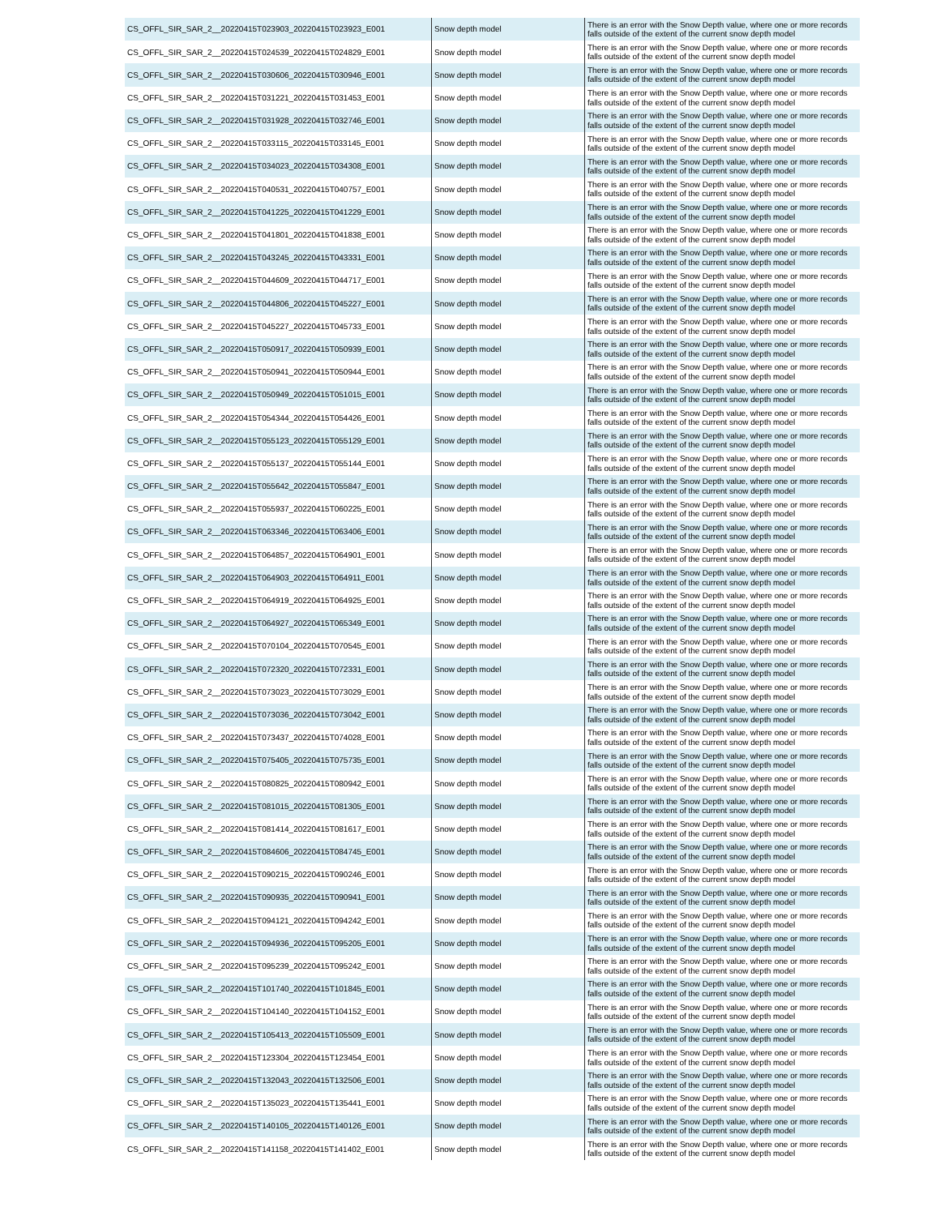| CS_OFFL_SIR_SAR_2__20220415T023903_20220415T023923_E001 | Snow depth model | There is an error with the Snow Depth value, where one or more records falls outside of the extent of the current snow depth model |
| CS_OFFL_SIR_SAR_2__20220415T024539_20220415T024829_E001 | Snow depth model | There is an error with the Snow Depth value, where one or more records falls outside of the extent of the current snow depth model |
| CS_OFFL_SIR_SAR_2__20220415T030606_20220415T030946_E001 | Snow depth model | There is an error with the Snow Depth value, where one or more records falls outside of the extent of the current snow depth model |
| CS_OFFL_SIR_SAR_2__20220415T031221_20220415T031453_E001 | Snow depth model | There is an error with the Snow Depth value, where one or more records falls outside of the extent of the current snow depth model |
| CS_OFFL_SIR_SAR_2__20220415T031928_20220415T032746_E001 | Snow depth model | There is an error with the Snow Depth value, where one or more records falls outside of the extent of the current snow depth model |
| CS_OFFL_SIR_SAR_2__20220415T033115_20220415T033145_E001 | Snow depth model | There is an error with the Snow Depth value, where one or more records falls outside of the extent of the current snow depth model |
| CS_OFFL_SIR_SAR_2__20220415T034023_20220415T034308_E001 | Snow depth model | There is an error with the Snow Depth value, where one or more records falls outside of the extent of the current snow depth model |
| CS_OFFL_SIR_SAR_2__20220415T040531_20220415T040757_E001 | Snow depth model | There is an error with the Snow Depth value, where one or more records falls outside of the extent of the current snow depth model |
| CS_OFFL_SIR_SAR_2__20220415T041225_20220415T041229_E001 | Snow depth model | There is an error with the Snow Depth value, where one or more records falls outside of the extent of the current snow depth model |
| CS_OFFL_SIR_SAR_2__20220415T041801_20220415T041838_E001 | Snow depth model | There is an error with the Snow Depth value, where one or more records falls outside of the extent of the current snow depth model |
| CS_OFFL_SIR_SAR_2__20220415T043245_20220415T043331_E001 | Snow depth model | There is an error with the Snow Depth value, where one or more records falls outside of the extent of the current snow depth model |
| CS_OFFL_SIR_SAR_2__20220415T044609_20220415T044717_E001 | Snow depth model | There is an error with the Snow Depth value, where one or more records falls outside of the extent of the current snow depth model |
| CS_OFFL_SIR_SAR_2__20220415T044806_20220415T045227_E001 | Snow depth model | There is an error with the Snow Depth value, where one or more records falls outside of the extent of the current snow depth model |
| CS_OFFL_SIR_SAR_2__20220415T045227_20220415T045733_E001 | Snow depth model | There is an error with the Snow Depth value, where one or more records falls outside of the extent of the current snow depth model |
| CS_OFFL_SIR_SAR_2__20220415T050917_20220415T050939_E001 | Snow depth model | There is an error with the Snow Depth value, where one or more records falls outside of the extent of the current snow depth model |
| CS_OFFL_SIR_SAR_2__20220415T050941_20220415T050944_E001 | Snow depth model | There is an error with the Snow Depth value, where one or more records falls outside of the extent of the current snow depth model |
| CS_OFFL_SIR_SAR_2__20220415T050949_20220415T051015_E001 | Snow depth model | There is an error with the Snow Depth value, where one or more records falls outside of the extent of the current snow depth model |
| CS_OFFL_SIR_SAR_2__20220415T054344_20220415T054426_E001 | Snow depth model | There is an error with the Snow Depth value, where one or more records falls outside of the extent of the current snow depth model |
| CS_OFFL_SIR_SAR_2__20220415T055123_20220415T055129_E001 | Snow depth model | There is an error with the Snow Depth value, where one or more records falls outside of the extent of the current snow depth model |
| CS_OFFL_SIR_SAR_2__20220415T055137_20220415T055144_E001 | Snow depth model | There is an error with the Snow Depth value, where one or more records falls outside of the extent of the current snow depth model |
| CS_OFFL_SIR_SAR_2__20220415T055642_20220415T055847_E001 | Snow depth model | There is an error with the Snow Depth value, where one or more records falls outside of the extent of the current snow depth model |
| CS_OFFL_SIR_SAR_2__20220415T055937_20220415T060225_E001 | Snow depth model | There is an error with the Snow Depth value, where one or more records falls outside of the extent of the current snow depth model |
| CS_OFFL_SIR_SAR_2__20220415T063346_20220415T063406_E001 | Snow depth model | There is an error with the Snow Depth value, where one or more records falls outside of the extent of the current snow depth model |
| CS_OFFL_SIR_SAR_2__20220415T064857_20220415T064901_E001 | Snow depth model | There is an error with the Snow Depth value, where one or more records falls outside of the extent of the current snow depth model |
| CS_OFFL_SIR_SAR_2__20220415T064903_20220415T064911_E001 | Snow depth model | There is an error with the Snow Depth value, where one or more records falls outside of the extent of the current snow depth model |
| CS_OFFL_SIR_SAR_2__20220415T064919_20220415T064925_E001 | Snow depth model | There is an error with the Snow Depth value, where one or more records falls outside of the extent of the current snow depth model |
| CS_OFFL_SIR_SAR_2__20220415T064927_20220415T065349_E001 | Snow depth model | There is an error with the Snow Depth value, where one or more records falls outside of the extent of the current snow depth model |
| CS_OFFL_SIR_SAR_2__20220415T070104_20220415T070545_E001 | Snow depth model | There is an error with the Snow Depth value, where one or more records falls outside of the extent of the current snow depth model |
| CS_OFFL_SIR_SAR_2__20220415T072320_20220415T072331_E001 | Snow depth model | There is an error with the Snow Depth value, where one or more records falls outside of the extent of the current snow depth model |
| CS_OFFL_SIR_SAR_2__20220415T073023_20220415T073029_E001 | Snow depth model | There is an error with the Snow Depth value, where one or more records falls outside of the extent of the current snow depth model |
| CS_OFFL_SIR_SAR_2__20220415T073036_20220415T073042_E001 | Snow depth model | There is an error with the Snow Depth value, where one or more records falls outside of the extent of the current snow depth model |
| CS_OFFL_SIR_SAR_2__20220415T073437_20220415T074028_E001 | Snow depth model | There is an error with the Snow Depth value, where one or more records falls outside of the extent of the current snow depth model |
| CS_OFFL_SIR_SAR_2__20220415T075405_20220415T075735_E001 | Snow depth model | There is an error with the Snow Depth value, where one or more records falls outside of the extent of the current snow depth model |
| CS_OFFL_SIR_SAR_2__20220415T080825_20220415T080942_E001 | Snow depth model | There is an error with the Snow Depth value, where one or more records falls outside of the extent of the current snow depth model |
| CS_OFFL_SIR_SAR_2__20220415T081015_20220415T081305_E001 | Snow depth model | There is an error with the Snow Depth value, where one or more records falls outside of the extent of the current snow depth model |
| CS_OFFL_SIR_SAR_2__20220415T081414_20220415T081617_E001 | Snow depth model | There is an error with the Snow Depth value, where one or more records falls outside of the extent of the current snow depth model |
| CS_OFFL_SIR_SAR_2__20220415T084606_20220415T084745_E001 | Snow depth model | There is an error with the Snow Depth value, where one or more records falls outside of the extent of the current snow depth model |
| CS_OFFL_SIR_SAR_2__20220415T090215_20220415T090246_E001 | Snow depth model | There is an error with the Snow Depth value, where one or more records falls outside of the extent of the current snow depth model |
| CS_OFFL_SIR_SAR_2__20220415T090935_20220415T090941_E001 | Snow depth model | There is an error with the Snow Depth value, where one or more records falls outside of the extent of the current snow depth model |
| CS_OFFL_SIR_SAR_2__20220415T094121_20220415T094242_E001 | Snow depth model | There is an error with the Snow Depth value, where one or more records falls outside of the extent of the current snow depth model |
| CS_OFFL_SIR_SAR_2__20220415T094936_20220415T095205_E001 | Snow depth model | There is an error with the Snow Depth value, where one or more records falls outside of the extent of the current snow depth model |
| CS_OFFL_SIR_SAR_2__20220415T095239_20220415T095242_E001 | Snow depth model | There is an error with the Snow Depth value, where one or more records falls outside of the extent of the current snow depth model |
| CS_OFFL_SIR_SAR_2__20220415T101740_20220415T101845_E001 | Snow depth model | There is an error with the Snow Depth value, where one or more records falls outside of the extent of the current snow depth model |
| CS_OFFL_SIR_SAR_2__20220415T104140_20220415T104152_E001 | Snow depth model | There is an error with the Snow Depth value, where one or more records falls outside of the extent of the current snow depth model |
| CS_OFFL_SIR_SAR_2__20220415T105413_20220415T105509_E001 | Snow depth model | There is an error with the Snow Depth value, where one or more records falls outside of the extent of the current snow depth model |
| CS_OFFL_SIR_SAR_2__20220415T123304_20220415T123454_E001 | Snow depth model | There is an error with the Snow Depth value, where one or more records falls outside of the extent of the current snow depth model |
| CS_OFFL_SIR_SAR_2__20220415T132043_20220415T132506_E001 | Snow depth model | There is an error with the Snow Depth value, where one or more records falls outside of the extent of the current snow depth model |
| CS_OFFL_SIR_SAR_2__20220415T135023_20220415T135441_E001 | Snow depth model | There is an error with the Snow Depth value, where one or more records falls outside of the extent of the current snow depth model |
| CS_OFFL_SIR_SAR_2__20220415T140105_20220415T140126_E001 | Snow depth model | There is an error with the Snow Depth value, where one or more records falls outside of the extent of the current snow depth model |
| CS_OFFL_SIR_SAR_2__20220415T141158_20220415T141402_E001 | Snow depth model | There is an error with the Snow Depth value, where one or more records falls outside of the extent of the current snow depth model |